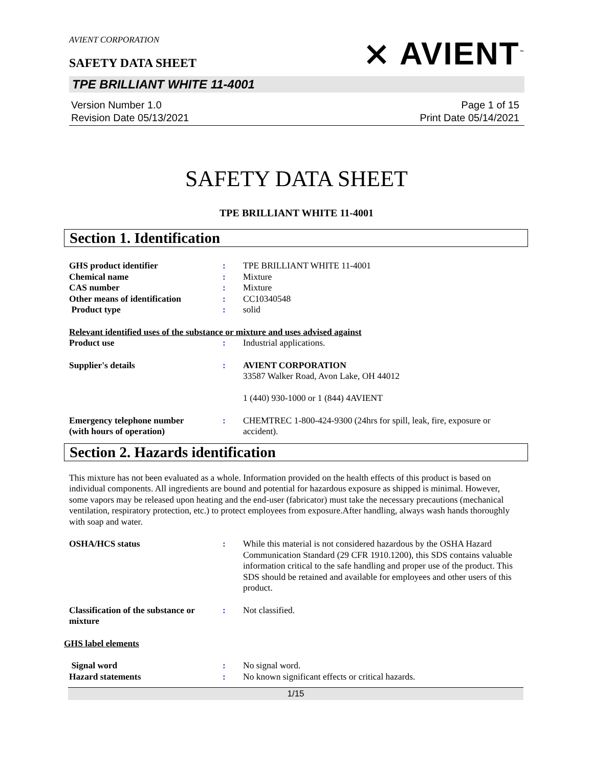AVIENT CORPORATION
SAFETY DATA SHEET
TPE BRILLIANT WHITE 11-4001
Version Number 1.0
Revision Date 05/13/2021
Page 1 of 15
Print Date 05/14/2021
⨯ AVIENT<sup>™</sup>
SAFETY DATA SHEET
TPE BRILLIANT WHITE 11-4001
Section 1. Identification
GHS product identifier : TPE BRILLIANT WHITE 11-4001
Chemical name : Mixture
CAS number : Mixture
Other means of identification
: CC10340548
Product type : solid
Relevant identified uses of the substance or mixture and uses advised against
Product use : Industrial applications.
Supplier's details : AVIENT CORPORATION
33587 Walker Road, Avon Lake, OH 44012
1 (440) 930-1000 or 1 (844) 4AVIENT
Emergency telephone number
(with hours of operation)
: CHEMTREC 1-800-424-9300 (24hrs for spill, leak, fire, exposure or accident).
Section 2. Hazards identification
This mixture has not been evaluated as a whole. Information provided on the health effects of this product is based on individual components. All ingredients are bound and potential for hazardous exposure as shipped is minimal. However, some vapors may be released upon heating and the end-user (fabricator) must take the necessary precautions (mechanical ventilation, respiratory protection, etc.) to protect employees from exposure.After handling, always wash hands thoroughly with soap and water.
OSHA/HCS status : While this material is not considered hazardous by the OSHA Hazard Communication Standard (29 CFR 1910.1200), this SDS contains valuable information critical to the safe handling and proper use of the product. This SDS should be retained and available for employees and other users of this product.
Classification of the substance or mixture
: Not classified.
GHS label elements
Signal word : No signal word.
Hazard statements : No known significant effects or critical hazards.
1/15